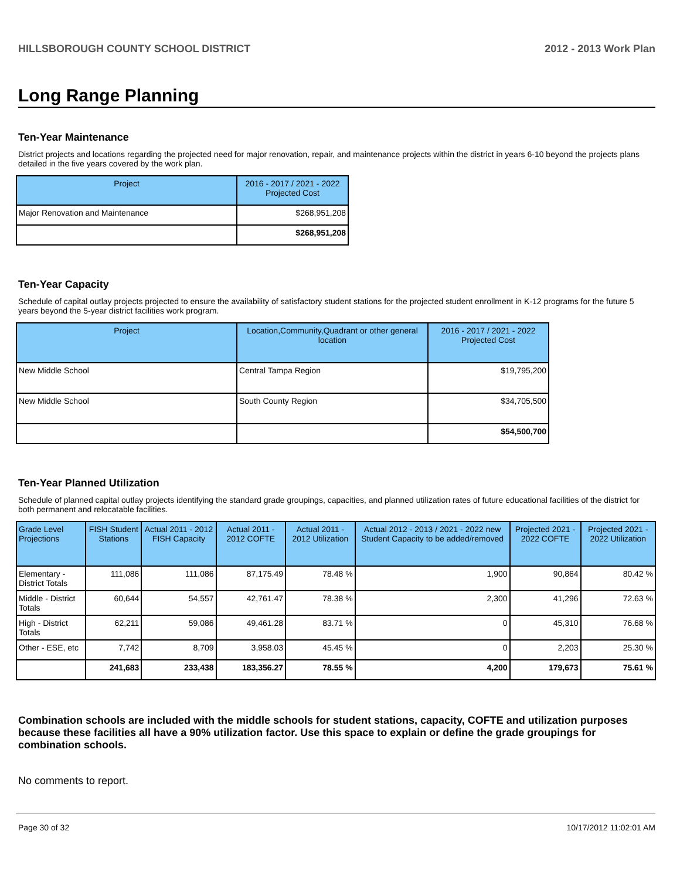HILLSBOROUGH COUNTY SCHOOL DISTRICT 2012 - 2013 Work Plan
Long Range Planning
Ten-Year Maintenance
District projects and locations regarding the projected need for major renovation, repair, and maintenance projects within the district in years 6-10 beyond the projects plans detailed in the five years covered by the work plan.
| Project | 2016 - 2017 / 2021 - 2022 Projected Cost |
| --- | --- |
| Major Renovation and Maintenance | $268,951,208 |
| | $268,951,208 |
Ten-Year Capacity
Schedule of capital outlay projects projected to ensure the availability of satisfactory student stations for the projected student enrollment in K-12 programs for the future 5 years beyond the 5-year district facilities work program.
| Project | Location,Community,Quadrant or other general location | 2016 - 2017 / 2021 - 2022 Projected Cost |
| --- | --- | --- |
| New Middle School | Central Tampa Region | $19,795,200 |
| New Middle School | South County Region | $34,705,500 |
| | | $54,500,700 |
Ten-Year Planned Utilization
Schedule of planned capital outlay projects identifying the standard grade groupings, capacities, and planned utilization rates of future educational facilities of the district for both permanent and relocatable facilities.
| Grade Level Projections | FISH Student Stations | Actual 2011 - 2012 FISH Capacity | Actual 2011 - 2012 COFTE | Actual 2011 - 2012 Utilization | Actual 2012 - 2013 / 2021 - 2022 new Student Capacity to be added/removed | Projected 2021 - 2022 COFTE | Projected 2021 - 2022 Utilization |
| --- | --- | --- | --- | --- | --- | --- | --- |
| Elementary - District Totals | 111,086 | 111,086 | 87,175.49 | 78.48 % | 1,900 | 90,864 | 80.42 % |
| Middle - District Totals | 60,644 | 54,557 | 42,761.47 | 78.38 % | 2,300 | 41,296 | 72.63 % |
| High - District Totals | 62,211 | 59,086 | 49,461.28 | 83.71 % | 0 | 45,310 | 76.68 % |
| Other - ESE, etc | 7,742 | 8,709 | 3,958.03 | 45.45 % | 0 | 2,203 | 25.30 % |
| | 241,683 | 233,438 | 183,356.27 | 78.55 % | 4,200 | 179,673 | 75.61 % |
Combination schools are included with the middle schools for student stations, capacity, COFTE and utilization purposes because these facilities all have a 90% utilization factor. Use this space to explain or define the grade groupings for combination schools.
No comments to report.
Page 30 of 32 10/17/2012 11:02:01 AM